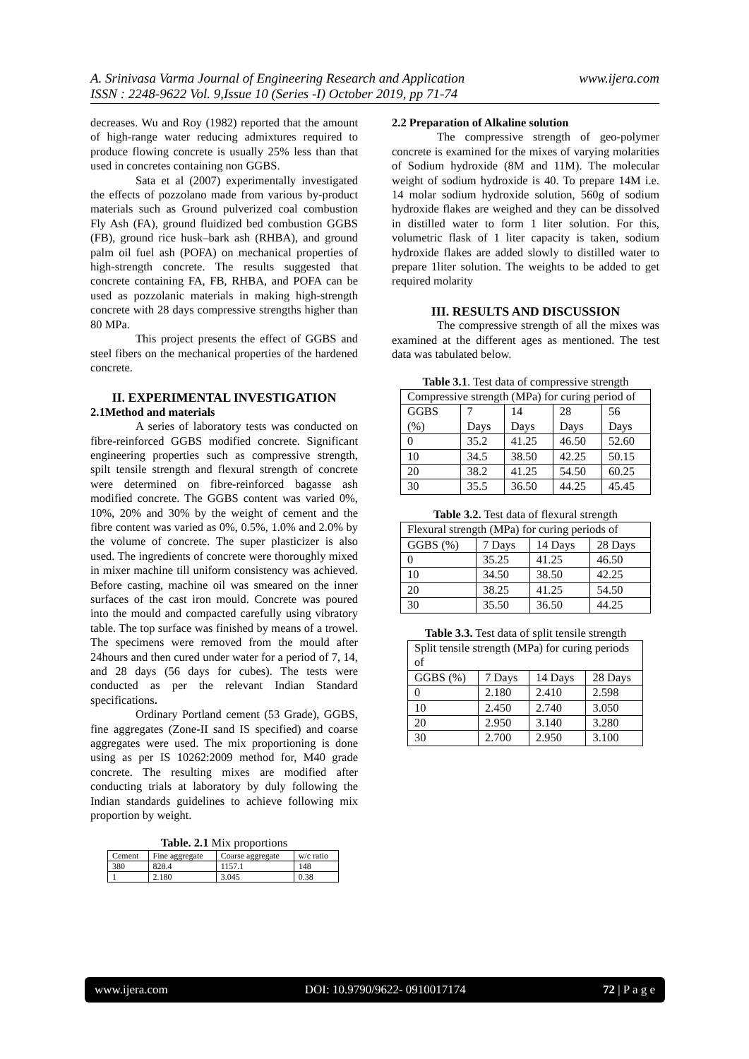A. Srinivasa Varma Journal of Engineering Research and Application
ISSN : 2248-9622 Vol. 9,Issue 10 (Series -I) October 2019, pp 71-74
www.ijera.com
decreases. Wu and Roy (1982) reported that the amount of high-range water reducing admixtures required to produce flowing concrete is usually 25% less than that used in concretes containing non GGBS.
Sata et al (2007) experimentally investigated the effects of pozzolano made from various by-product materials such as Ground pulverized coal combustion Fly Ash (FA), ground fluidized bed combustion GGBS (FB), ground rice husk–bark ash (RHBA), and ground palm oil fuel ash (POFA) on mechanical properties of high-strength concrete. The results suggested that concrete containing FA, FB, RHBA, and POFA can be used as pozzolanic materials in making high-strength concrete with 28 days compressive strengths higher than 80 MPa.
This project presents the effect of GGBS and steel fibers on the mechanical properties of the hardened concrete.
II. EXPERIMENTAL INVESTIGATION
2.1Method and materials
A series of laboratory tests was conducted on fibre-reinforced GGBS modified concrete. Significant engineering properties such as compressive strength, spilt tensile strength and flexural strength of concrete were determined on fibre-reinforced bagasse ash modified concrete. The GGBS content was varied 0%, 10%, 20% and 30% by the weight of cement and the fibre content was varied as 0%, 0.5%, 1.0% and 2.0% by the volume of concrete. The super plasticizer is also used. The ingredients of concrete were thoroughly mixed in mixer machine till uniform consistency was achieved. Before casting, machine oil was smeared on the inner surfaces of the cast iron mould. Concrete was poured into the mould and compacted carefully using vibratory table. The top surface was finished by means of a trowel. The specimens were removed from the mould after 24hours and then cured under water for a period of 7, 14, and 28 days (56 days for cubes). The tests were conducted as per the relevant Indian Standard specifications.
Ordinary Portland cement (53 Grade), GGBS, fine aggregates (Zone-II sand IS specified) and coarse aggregates were used. The mix proportioning is done using as per IS 10262:2009 method for, M40 grade concrete. The resulting mixes are modified after conducting trials at laboratory by duly following the Indian standards guidelines to achieve following mix proportion by weight.
Table. 2.1 Mix proportions
| Cement | Fine aggregate | Coarse aggregate | w/c ratio |
| --- | --- | --- | --- |
| 380 | 828.4 | 1157.1 | 148 |
| 1 | 2.180 | 3.045 | 0.38 |
2.2 Preparation of Alkaline solution
The compressive strength of geo-polymer concrete is examined for the mixes of varying molarities of Sodium hydroxide (8M and 11M). The molecular weight of sodium hydroxide is 40. To prepare 14M i.e. 14 molar sodium hydroxide solution, 560g of sodium hydroxide flakes are weighed and they can be dissolved in distilled water to form 1 liter solution. For this, volumetric flask of 1 liter capacity is taken, sodium hydroxide flakes are added slowly to distilled water to prepare 1liter solution. The weights to be added to get required molarity
III. RESULTS AND DISCUSSION
The compressive strength of all the mixes was examined at the different ages as mentioned. The test data was tabulated below.
Table 3.1. Test data of compressive strength
| Compressive strength (MPa) for curing period of | | | | |
| --- | --- | --- | --- | --- |
| GGBS (%) | 7 Days | 14 Days | 28 Days | 56 Days |
| 0 | 35.2 | 41.25 | 46.50 | 52.60 |
| 10 | 34.5 | 38.50 | 42.25 | 50.15 |
| 20 | 38.2 | 41.25 | 54.50 | 60.25 |
| 30 | 35.5 | 36.50 | 44.25 | 45.45 |
Table 3.2. Test data of flexural strength
| Flexural strength (MPa) for curing periods of | | | |
| --- | --- | --- | --- |
| GGBS (%) | 7 Days | 14 Days | 28 Days |
| 0 | 35.25 | 41.25 | 46.50 |
| 10 | 34.50 | 38.50 | 42.25 |
| 20 | 38.25 | 41.25 | 54.50 |
| 30 | 35.50 | 36.50 | 44.25 |
Table 3.3. Test data of split tensile strength
| Split tensile strength (MPa) for curing periods of | | | |
| --- | --- | --- | --- |
| GGBS (%) | 7 Days | 14 Days | 28 Days |
| 0 | 2.180 | 2.410 | 2.598 |
| 10 | 2.450 | 2.740 | 3.050 |
| 20 | 2.950 | 3.140 | 3.280 |
| 30 | 2.700 | 2.950 | 3.100 |
www.ijera.com DOI: 10.9790/9622- 0910017174 72 | P a g e